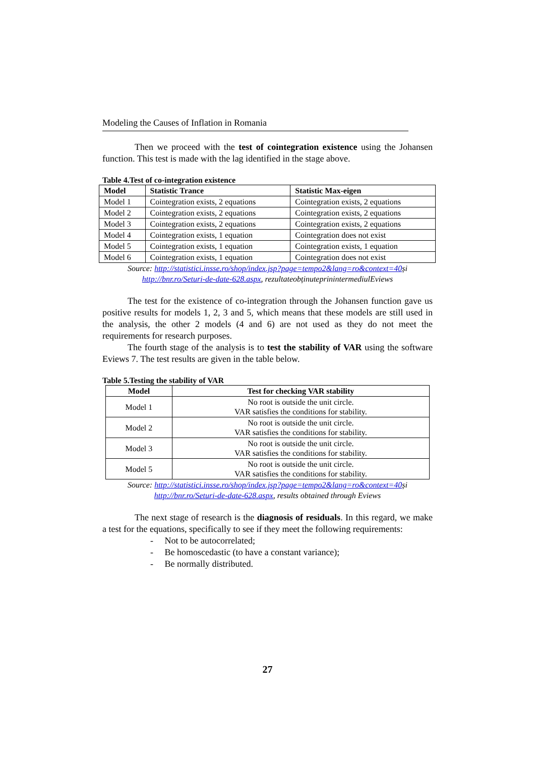Modeling the Causes of Inflation in Romania
Then we proceed with the test of cointegration existence using the Johansen function. This test is made with the lag identified in the stage above.
Table 4.Test of co-integration existence
| Model | Statistic Trance | Statistic Max-eigen |
| --- | --- | --- |
| Model 1 | Cointegration exists, 2 equations | Cointegration exists, 2 equations |
| Model 2 | Cointegration exists, 2 equations | Cointegration exists, 2 equations |
| Model 3 | Cointegration exists, 2 equations | Cointegration exists, 2 equations |
| Model 4 | Cointegration exists, 1 equation | Cointegration does not exist |
| Model 5 | Cointegration exists, 1 equation | Cointegration exists, 1 equation |
| Model 6 | Cointegration exists, 1 equation | Cointegration does not exist |
Source: http://statistici.insse.ro/shop/index.jsp?page=tempo2&lang=ro&context=40și
http://bnr.ro/Seturi-de-date-628.aspx, rezultateobținuteprinintermediulEviews
The test for the existence of co-integration through the Johansen function gave us positive results for models 1, 2, 3 and 5, which means that these models are still used in the analysis, the other 2 models (4 and 6) are not used as they do not meet the requirements for research purposes.
The fourth stage of the analysis is to test the stability of VAR using the software Eviews 7. The test results are given in the table below.
Table 5.Testing the stability of VAR
| Model | Test for checking VAR stability |
| --- | --- |
| Model 1 | No root is outside the unit circle. VAR satisfies the conditions for stability. |
| Model 2 | No root is outside the unit circle. VAR satisfies the conditions for stability. |
| Model 3 | No root is outside the unit circle. VAR satisfies the conditions for stability. |
| Model 5 | No root is outside the unit circle. VAR satisfies the conditions for stability. |
Source: http://statistici.insse.ro/shop/index.jsp?page=tempo2&lang=ro&context=40și
http://bnr.ro/Seturi-de-date-628.aspx, results obtained through Eviews
The next stage of research is the diagnosis of residuals. In this regard, we make a test for the equations, specifically to see if they meet the following requirements:
- Not to be autocorrelated;
- Be homoscedastic (to have a constant variance);
- Be normally distributed.
27